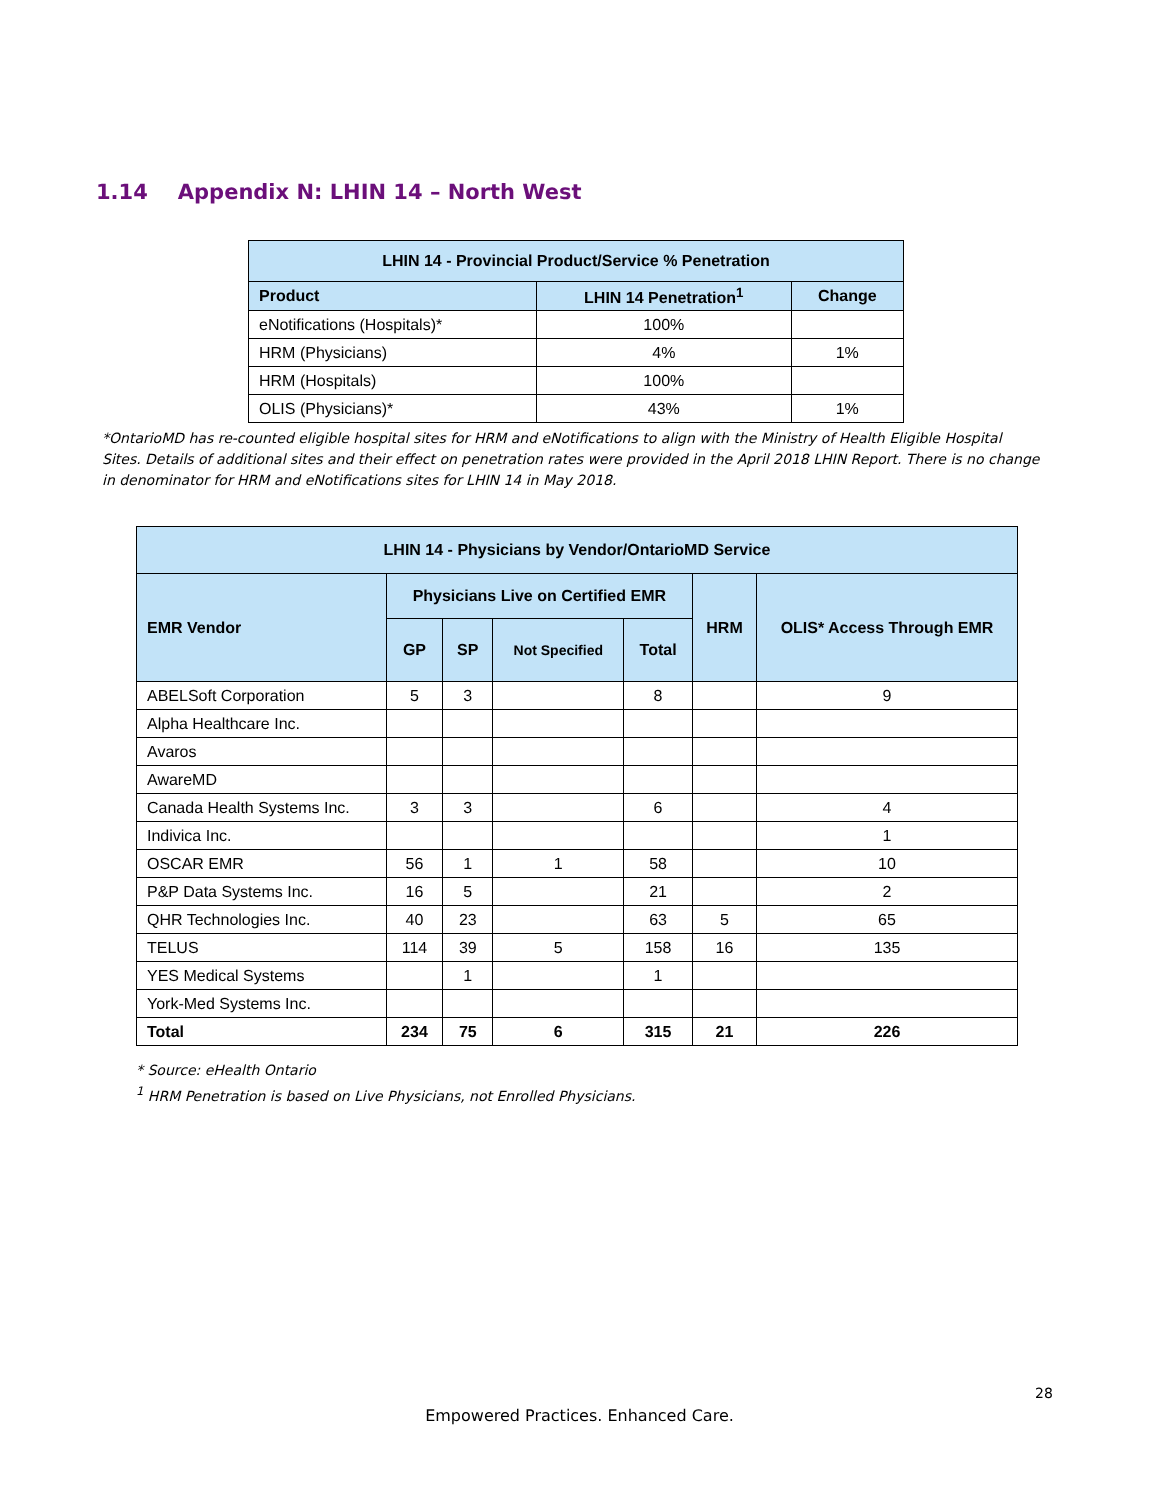1.14 Appendix N: LHIN 14 – North West
| LHIN 14 - Provincial Product/Service % Penetration | | |
| --- | --- | --- |
| Product | LHIN 14 Penetration<sup>1</sup> | Change |
| eNotifications (Hospitals)* | 100% | |
| HRM (Physicians) | 4% | 1% |
| HRM (Hospitals) | 100% | |
| OLIS (Physicians)* | 43% | 1% |
*OntarioMD has re-counted eligible hospital sites for HRM and eNotifications to align with the Ministry of Health Eligible Hospital Sites. Details of additional sites and their effect on penetration rates were provided in the April 2018 LHIN Report. There is no change in denominator for HRM and eNotifications sites for LHIN 14 in May 2018.
| LHIN 14 - Physicians by Vendor/OntarioMD Service | | | | | | |
| --- | --- | --- | --- | --- | --- | --- |
| EMR Vendor | Physicians Live on Certified EMR | | | | HRM | OLIS* Access Through EMR |
| | GP | SP | Not Specified | Total | | |
| ABELSoft Corporation | 5 | 3 | | 8 | | 9 |
| Alpha Healthcare Inc. | | | | | | |
| Avaros | | | | | | |
| AwareMD | | | | | | |
| Canada Health Systems Inc. | 3 | 3 | | 6 | | 4 |
| Indivica Inc. | | | | | | 1 |
| OSCAR EMR | 56 | 1 | 1 | 58 | | 10 |
| P&P Data Systems Inc. | 16 | 5 | | 21 | | 2 |
| QHR Technologies Inc. | 40 | 23 | | 63 | 5 | 65 |
| TELUS | 114 | 39 | 5 | 158 | 16 | 135 |
| YES Medical Systems | | 1 | | 1 | | |
| York-Med Systems Inc. | | | | | | |
| Total | 234 | 75 | 6 | 315 | 21 | 226 |
* Source: eHealth Ontario
<sup>1</sup> HRM Penetration is based on Live Physicians, not Enrolled Physicians.
28
Empowered Practices. Enhanced Care.